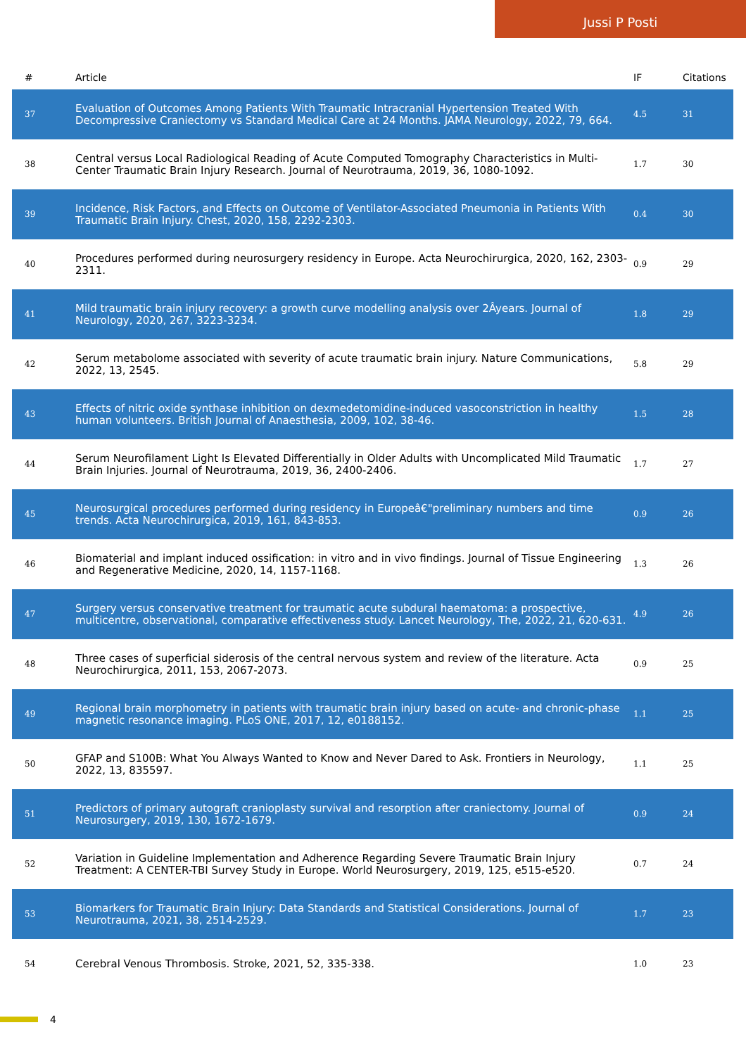Jussi P Posti
| # | Article | IF | Citations |
| --- | --- | --- | --- |
| 37 | Evaluation of Outcomes Among Patients With Traumatic Intracranial Hypertension Treated With Decompressive Craniectomy vs Standard Medical Care at 24 Months. JAMA Neurology, 2022, 79, 664. | 4.5 | 31 |
| 38 | Central versus Local Radiological Reading of Acute Computed Tomography Characteristics in Multi-Center Traumatic Brain Injury Research. Journal of Neurotrauma, 2019, 36, 1080-1092. | 1.7 | 30 |
| 39 | Incidence, Risk Factors, and Effects on Outcome of Ventilator-Associated Pneumonia in Patients With Traumatic Brain Injury. Chest, 2020, 158, 2292-2303. | 0.4 | 30 |
| 40 | Procedures performed during neurosurgery residency in Europe. Acta Neurochirurgica, 2020, 162, 2303-2311. | 0.9 | 29 |
| 41 | Mild traumatic brain injury recovery: a growth curve modelling analysis over 2Âyears. Journal of Neurology, 2020, 267, 3223-3234. | 1.8 | 29 |
| 42 | Serum metabolome associated with severity of acute traumatic brain injury. Nature Communications, 2022, 13, 2545. | 5.8 | 29 |
| 43 | Effects of nitric oxide synthase inhibition on dexmedetomidine-induced vasoconstriction in healthy human volunteers. British Journal of Anaesthesia, 2009, 102, 38-46. | 1.5 | 28 |
| 44 | Serum Neurofilament Light Is Elevated Differentially in Older Adults with Uncomplicated Mild Traumatic Brain Injuries. Journal of Neurotrauma, 2019, 36, 2400-2406. | 1.7 | 27 |
| 45 | Neurosurgical procedures performed during residency in Europeâ€"preliminary numbers and time trends. Acta Neurochirurgica, 2019, 161, 843-853. | 0.9 | 26 |
| 46 | Biomaterial and implant induced ossification: in vitro and in vivo findings. Journal of Tissue Engineering and Regenerative Medicine, 2020, 14, 1157-1168. | 1.3 | 26 |
| 47 | Surgery versus conservative treatment for traumatic acute subdural haematoma: a prospective, multicentre, observational, comparative effectiveness study. Lancet Neurology, The, 2022, 21, 620-631. | 4.9 | 26 |
| 48 | Three cases of superficial siderosis of the central nervous system and review of the literature. Acta Neurochirurgica, 2011, 153, 2067-2073. | 0.9 | 25 |
| 49 | Regional brain morphometry in patients with traumatic brain injury based on acute- and chronic-phase magnetic resonance imaging. PLoS ONE, 2017, 12, e0188152. | 1.1 | 25 |
| 50 | GFAP and S100B: What You Always Wanted to Know and Never Dared to Ask. Frontiers in Neurology, 2022, 13, 835597. | 1.1 | 25 |
| 51 | Predictors of primary autograft cranioplasty survival and resorption after craniectomy. Journal of Neurosurgery, 2019, 130, 1672-1679. | 0.9 | 24 |
| 52 | Variation in Guideline Implementation and Adherence Regarding Severe Traumatic Brain Injury Treatment: A CENTER-TBI Survey Study in Europe. World Neurosurgery, 2019, 125, e515-e520. | 0.7 | 24 |
| 53 | Biomarkers for Traumatic Brain Injury: Data Standards and Statistical Considerations. Journal of Neurotrauma, 2021, 38, 2514-2529. | 1.7 | 23 |
| 54 | Cerebral Venous Thrombosis. Stroke, 2021, 52, 335-338. | 1.0 | 23 |
4